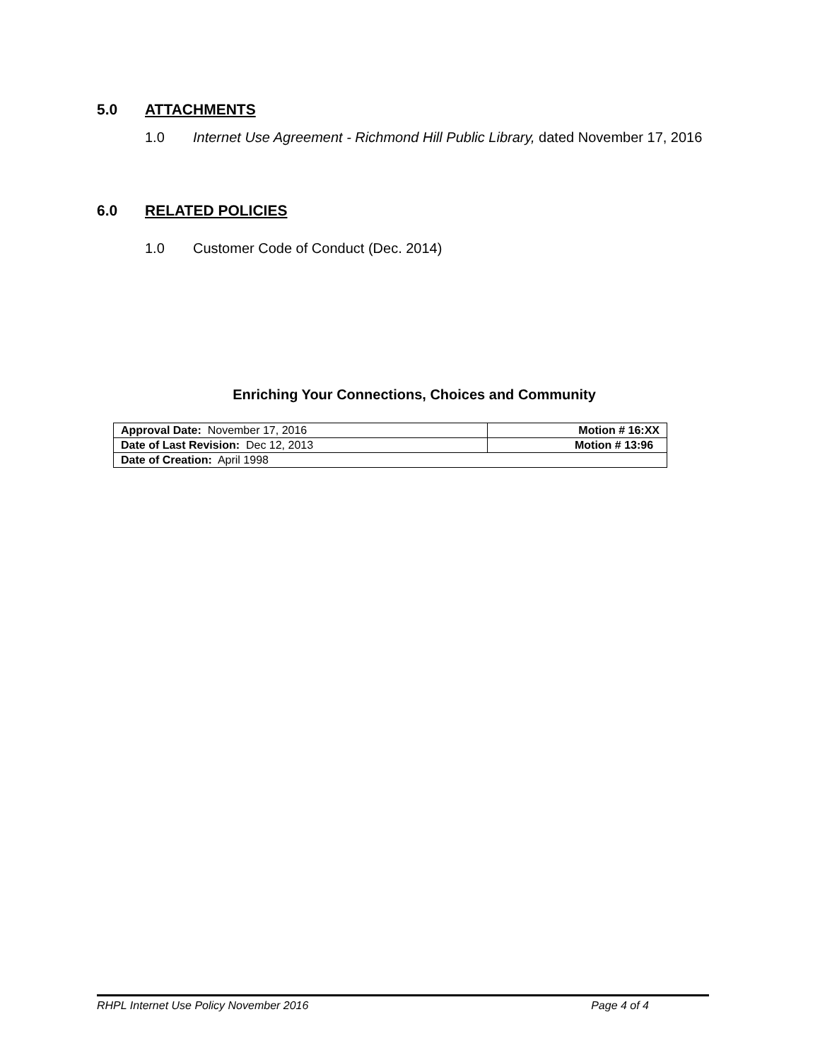5.0 ATTACHMENTS
1.0 Internet Use Agreement - Richmond Hill Public Library, dated November 17, 2016
6.0 RELATED POLICIES
1.0 Customer Code of Conduct (Dec. 2014)
Enriching Your Connections, Choices and Community
| Approval Date: November 17, 2016 | Motion # 16:XX |
| Date of Last Revision: Dec 12, 2013 | Motion # 13:96 |
| Date of Creation: April 1998 | |
RHPL Internet Use Policy November 2016 Page 4 of 4